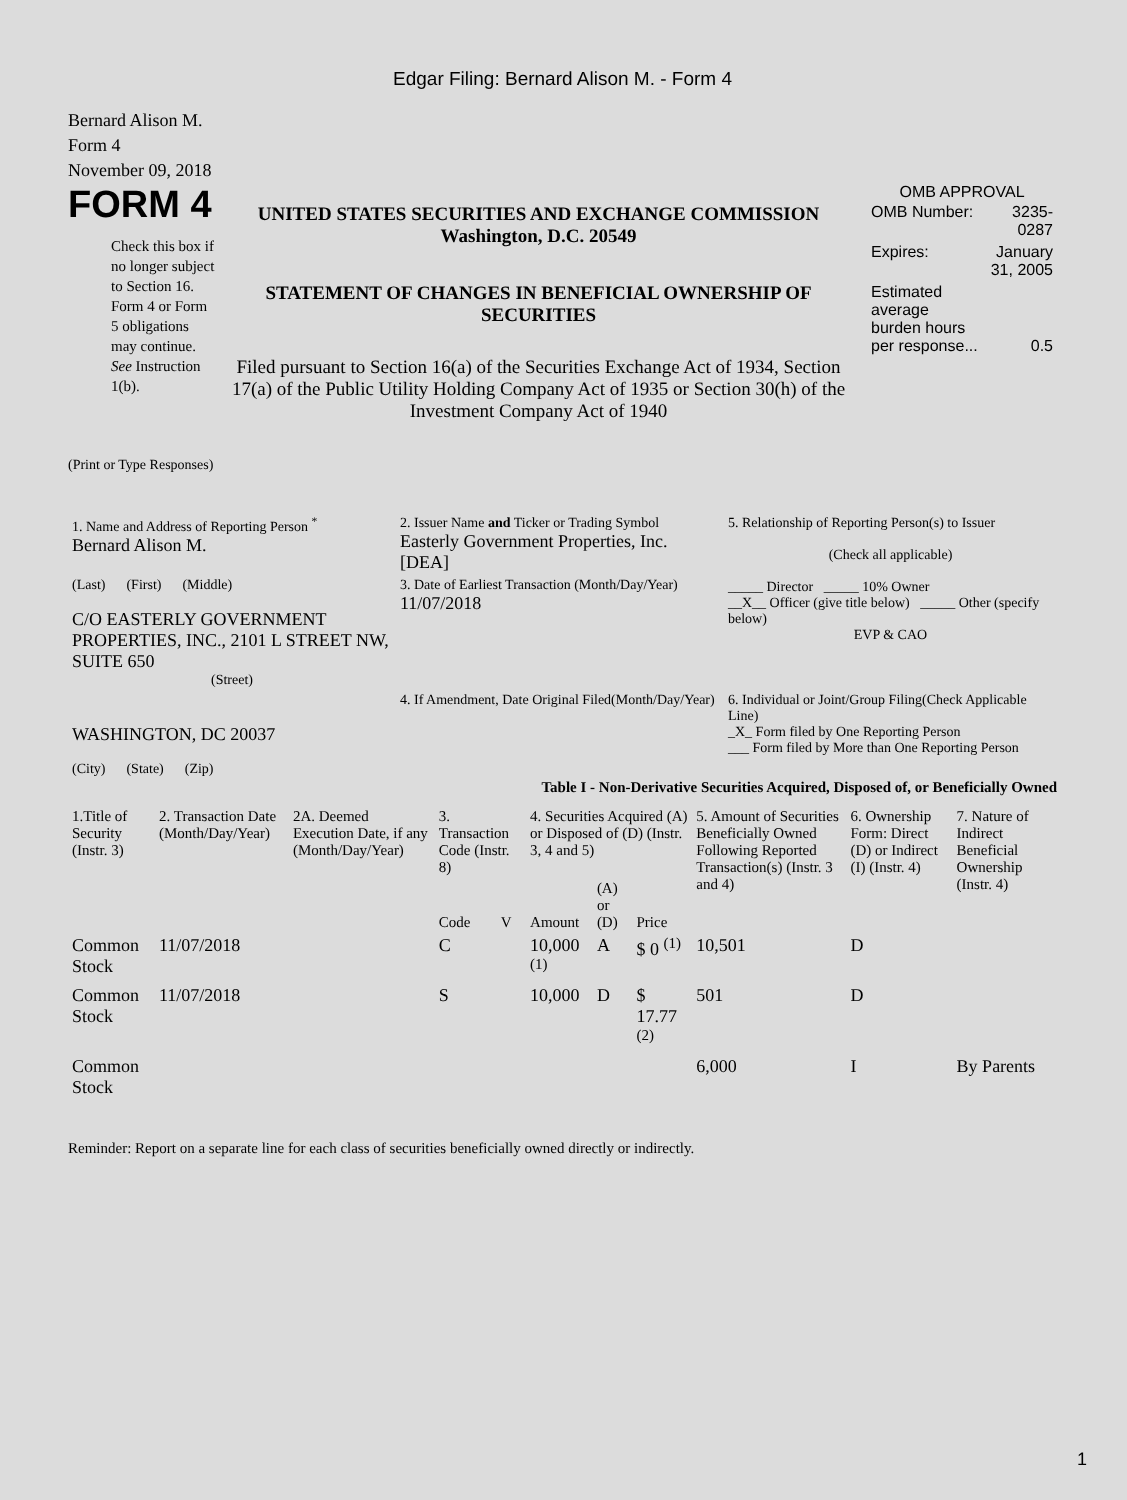Edgar Filing: Bernard Alison M. - Form 4
Bernard Alison M.
Form 4
November 09, 2018
FORM 4
Check this box if no longer subject to Section 16. Form 4 or Form 5 obligations may continue. See Instruction 1(b).
UNITED STATES SECURITIES AND EXCHANGE COMMISSION
Washington, D.C. 20549
STATEMENT OF CHANGES IN BENEFICIAL OWNERSHIP OF SECURITIES
Filed pursuant to Section 16(a) of the Securities Exchange Act of 1934, Section 17(a) of the Public Utility Holding Company Act of 1935 or Section 30(h) of the Investment Company Act of 1940
OMB APPROVAL
| OMB Number: | 3235-0287 |
| Expires: | January 31, 2005 |
| Estimated average burden hours per response... | 0.5 |
(Print or Type Responses)
| 1. Name and Address of Reporting Person <sup>*</sup> Bernard Alison M. | 2. Issuer Name and Ticker or Trading Symbol Easterly Government Properties, Inc. [DEA] | 5. Relationship of Reporting Person(s) to Issuer (Check all applicable) _____ Director _____ 10% Owner __X__ Officer (give title below) _____ Other (specify below) EVP & CAO |
| (Last) (First) (Middle) C/O EASTERLY GOVERNMENT PROPERTIES, INC., 2101 L STREET NW, SUITE 650 (Street) | 3. Date of Earliest Transaction (Month/Day/Year) 11/07/2018 | |
| WASHINGTON, DC 20037 (City) (State) (Zip) | 4. If Amendment, Date Original Filed(Month/Day/Year) | 6. Individual or Joint/Group Filing(Check Applicable Line) _X_ Form filed by One Reporting Person ___ Form filed by More than One Reporting Person |
Table I - Non-Derivative Securities Acquired, Disposed of, or Beneficially Owned
| 1.Title of Security (Instr. 3) | 2. Transaction Date (Month/Day/Year) | 2A. Deemed Execution Date, if any (Month/Day/Year) | 3. Transaction Code (Instr. 8) | | 4. Securities Acquired (A) or Disposed of (D) (Instr. 3, 4 and 5) | | | 5. Amount of Securities Beneficially Owned Following Reported Transaction(s) (Instr. 3 and 4) | 6. Ownership Form: Direct (D) or Indirect (I) (Instr. 4) | 7. Nature of Indirect Beneficial Ownership (Instr. 4) |
| --- | --- | --- | --- | --- | --- | --- | --- | --- | --- | --- |
| | | | Code | V | Amount | (A) or (D) | Price | | | |
| Common Stock | 11/07/2018 | | C | | 10,000 <sup>(1)</sup> | A | $ 0 <sup>(1)</sup> | 10,501 | D | |
| Common Stock | 11/07/2018 | | S | | 10,000 | D | $ 17.77 <sup>(2)</sup> | 501 | D | |
| Common Stock | | | | | | | | 6,000 | I | By Parents |
Reminder: Report on a separate line for each class of securities beneficially owned directly or indirectly.
1